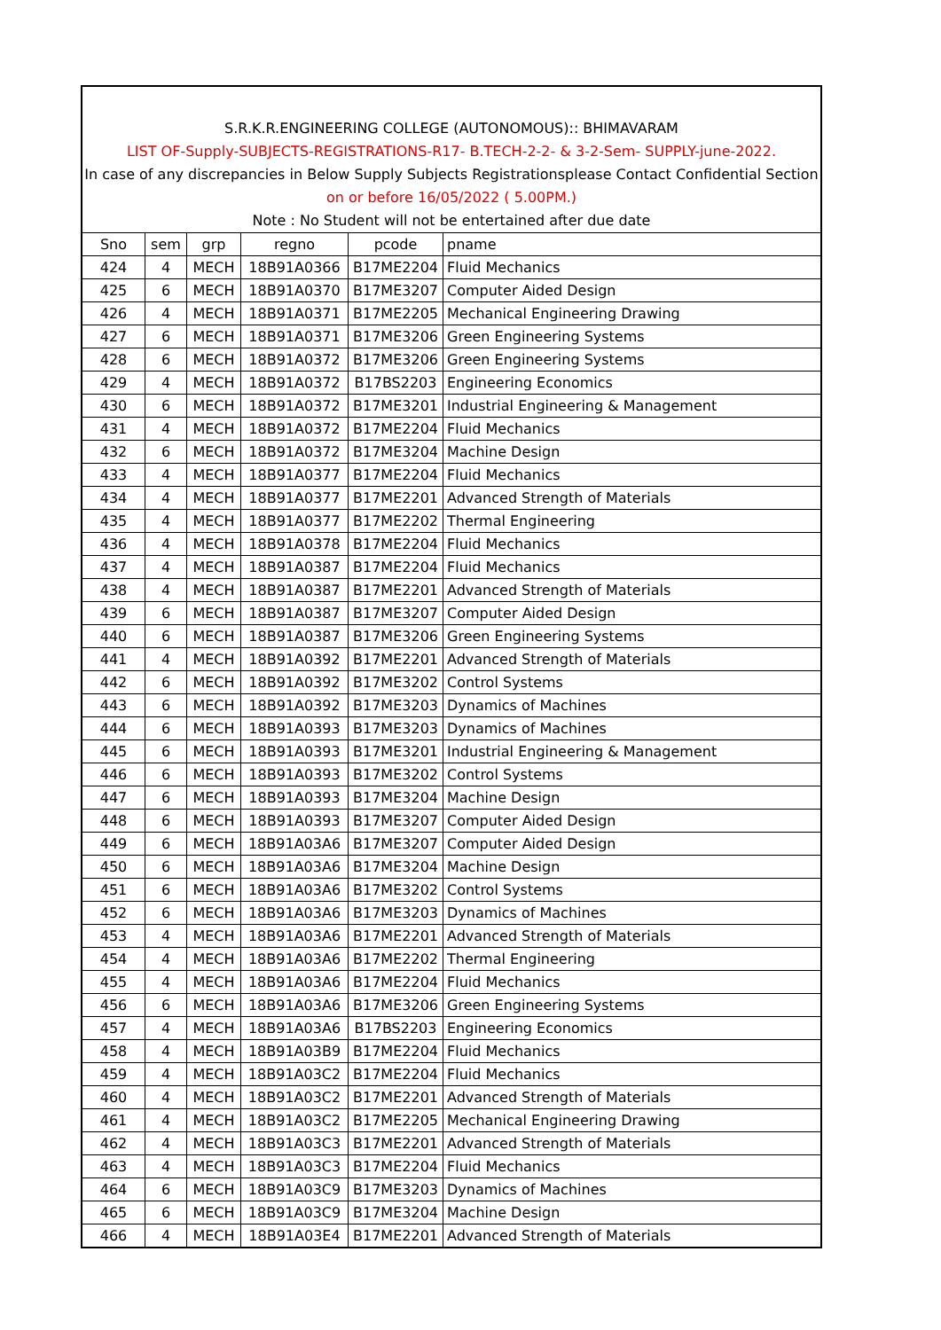S.R.K.R.ENGINEERING COLLEGE (AUTONOMOUS):: BHIMAVARAM
LIST OF-Supply-SUBJECTS-REGISTRATIONS-R17- B.TECH-2-2- & 3-2-Sem- SUPPLY-june-2022.
In case of any discrepancies in Below Supply Subjects Registrationsplease Contact Confidential Section
on or before 16/05/2022 ( 5.00PM.)
Note : No Student will not be entertained after due date
| Sno | sem | grp | regno | pcode | pname |
| --- | --- | --- | --- | --- | --- |
| 424 | 4 | MECH | 18B91A0366 | B17ME2204 | Fluid Mechanics |
| 425 | 6 | MECH | 18B91A0370 | B17ME3207 | Computer Aided Design |
| 426 | 4 | MECH | 18B91A0371 | B17ME2205 | Mechanical Engineering Drawing |
| 427 | 6 | MECH | 18B91A0371 | B17ME3206 | Green Engineering Systems |
| 428 | 6 | MECH | 18B91A0372 | B17ME3206 | Green Engineering Systems |
| 429 | 4 | MECH | 18B91A0372 | B17BS2203 | Engineering Economics |
| 430 | 6 | MECH | 18B91A0372 | B17ME3201 | Industrial Engineering & Management |
| 431 | 4 | MECH | 18B91A0372 | B17ME2204 | Fluid Mechanics |
| 432 | 6 | MECH | 18B91A0372 | B17ME3204 | Machine Design |
| 433 | 4 | MECH | 18B91A0377 | B17ME2204 | Fluid Mechanics |
| 434 | 4 | MECH | 18B91A0377 | B17ME2201 | Advanced Strength of Materials |
| 435 | 4 | MECH | 18B91A0377 | B17ME2202 | Thermal Engineering |
| 436 | 4 | MECH | 18B91A0378 | B17ME2204 | Fluid Mechanics |
| 437 | 4 | MECH | 18B91A0387 | B17ME2204 | Fluid Mechanics |
| 438 | 4 | MECH | 18B91A0387 | B17ME2201 | Advanced Strength of Materials |
| 439 | 6 | MECH | 18B91A0387 | B17ME3207 | Computer Aided Design |
| 440 | 6 | MECH | 18B91A0387 | B17ME3206 | Green Engineering Systems |
| 441 | 4 | MECH | 18B91A0392 | B17ME2201 | Advanced Strength of Materials |
| 442 | 6 | MECH | 18B91A0392 | B17ME3202 | Control Systems |
| 443 | 6 | MECH | 18B91A0392 | B17ME3203 | Dynamics of Machines |
| 444 | 6 | MECH | 18B91A0393 | B17ME3203 | Dynamics of Machines |
| 445 | 6 | MECH | 18B91A0393 | B17ME3201 | Industrial Engineering & Management |
| 446 | 6 | MECH | 18B91A0393 | B17ME3202 | Control Systems |
| 447 | 6 | MECH | 18B91A0393 | B17ME3204 | Machine Design |
| 448 | 6 | MECH | 18B91A0393 | B17ME3207 | Computer Aided Design |
| 449 | 6 | MECH | 18B91A03A6 | B17ME3207 | Computer Aided Design |
| 450 | 6 | MECH | 18B91A03A6 | B17ME3204 | Machine Design |
| 451 | 6 | MECH | 18B91A03A6 | B17ME3202 | Control Systems |
| 452 | 6 | MECH | 18B91A03A6 | B17ME3203 | Dynamics of Machines |
| 453 | 4 | MECH | 18B91A03A6 | B17ME2201 | Advanced Strength of Materials |
| 454 | 4 | MECH | 18B91A03A6 | B17ME2202 | Thermal Engineering |
| 455 | 4 | MECH | 18B91A03A6 | B17ME2204 | Fluid Mechanics |
| 456 | 6 | MECH | 18B91A03A6 | B17ME3206 | Green Engineering Systems |
| 457 | 4 | MECH | 18B91A03A6 | B17BS2203 | Engineering Economics |
| 458 | 4 | MECH | 18B91A03B9 | B17ME2204 | Fluid Mechanics |
| 459 | 4 | MECH | 18B91A03C2 | B17ME2204 | Fluid Mechanics |
| 460 | 4 | MECH | 18B91A03C2 | B17ME2201 | Advanced Strength of Materials |
| 461 | 4 | MECH | 18B91A03C2 | B17ME2205 | Mechanical Engineering Drawing |
| 462 | 4 | MECH | 18B91A03C3 | B17ME2201 | Advanced Strength of Materials |
| 463 | 4 | MECH | 18B91A03C3 | B17ME2204 | Fluid Mechanics |
| 464 | 6 | MECH | 18B91A03C9 | B17ME3203 | Dynamics of Machines |
| 465 | 6 | MECH | 18B91A03C9 | B17ME3204 | Machine Design |
| 466 | 4 | MECH | 18B91A03E4 | B17ME2201 | Advanced Strength of Materials |